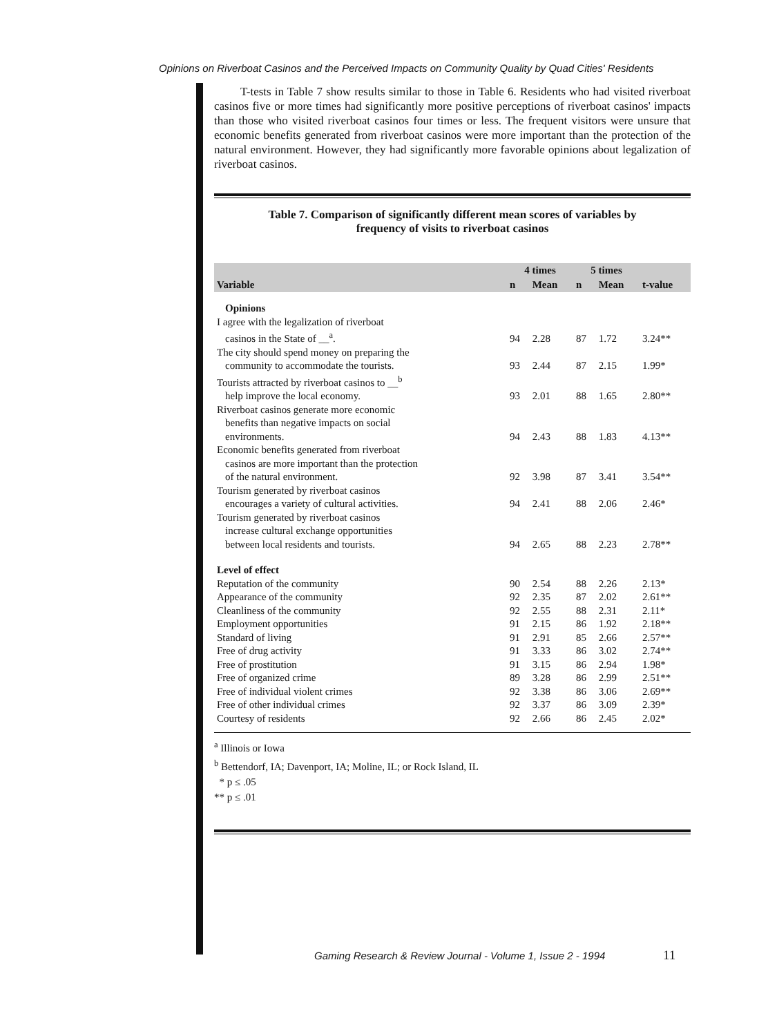Opinions on Riverboat Casinos and the Perceived Impacts on Community Quality by Quad Cities' Residents
T-tests in Table 7 show results similar to those in Table 6. Residents who had visited riverboat casinos five or more times had significantly more positive perceptions of riverboat casinos' impacts than those who visited riverboat casinos four times or less. The frequent visitors were unsure that economic benefits generated from riverboat casinos were more important than the protection of the natural environment. However, they had significantly more favorable opinions about legalization of riverboat casinos.
Table 7. Comparison of significantly different mean scores of variables by
frequency of visits to riverboat casinos
| Variable | 4 times | | 5 times | | |
| --- | --- | --- | --- | --- | --- |
| | n | Mean | n | Mean | t-value |
| Opinions | | | | | |
| I agree with the legalization of riverboat casinos in the State of __<sup>a</sup>. | 94 | 2.28 | 87 | 1.72 | 3.24** |
| The city should spend money on preparing the community to accommodate the tourists. | 93 | 2.44 | 87 | 2.15 | 1.99* |
| Tourists attracted by riverboat casinos to __<sup>b</sup> help improve the local economy. | 93 | 2.01 | 88 | 1.65 | 2.80** |
| Riverboat casinos generate more economic benefits than negative impacts on social environments. | 94 | 2.43 | 88 | 1.83 | 4.13** |
| Economic benefits generated from riverboat casinos are more important than the protection of the natural environment. | 92 | 3.98 | 87 | 3.41 | 3.54** |
| Tourism generated by riverboat casinos encourages a variety of cultural activities. | 94 | 2.41 | 88 | 2.06 | 2.46* |
| Tourism generated by riverboat casinos increase cultural exchange opportunities between local residents and tourists. | 94 | 2.65 | 88 | 2.23 | 2.78** |
| Level of effect | | | | | |
| Reputation of the community | 90 | 2.54 | 88 | 2.26 | 2.13* |
| Appearance of the community | 92 | 2.35 | 87 | 2.02 | 2.61** |
| Cleanliness of the community | 92 | 2.55 | 88 | 2.31 | 2.11* |
| Employment opportunities | 91 | 2.15 | 86 | 1.92 | 2.18** |
| Standard of living | 91 | 2.91 | 85 | 2.66 | 2.57** |
| Free of drug activity | 91 | 3.33 | 86 | 3.02 | 2.74** |
| Free of prostitution | 91 | 3.15 | 86 | 2.94 | 1.98* |
| Free of organized crime | 89 | 3.28 | 86 | 2.99 | 2.51** |
| Free of individual violent crimes | 92 | 3.38 | 86 | 3.06 | 2.69** |
| Free of other individual crimes | 92 | 3.37 | 86 | 3.09 | 2.39* |
| Courtesy of residents | 92 | 2.66 | 86 | 2.45 | 2.02* |
<sup>a</sup> Illinois or Iowa
<sup>b</sup> Bettendorf, IA; Davenport, IA; Moline, IL; or Rock Island, IL
* p ≤ .05
** p ≤ .01
Gaming Research & Review Journal - Volume 1, Issue 2 - 1994
11